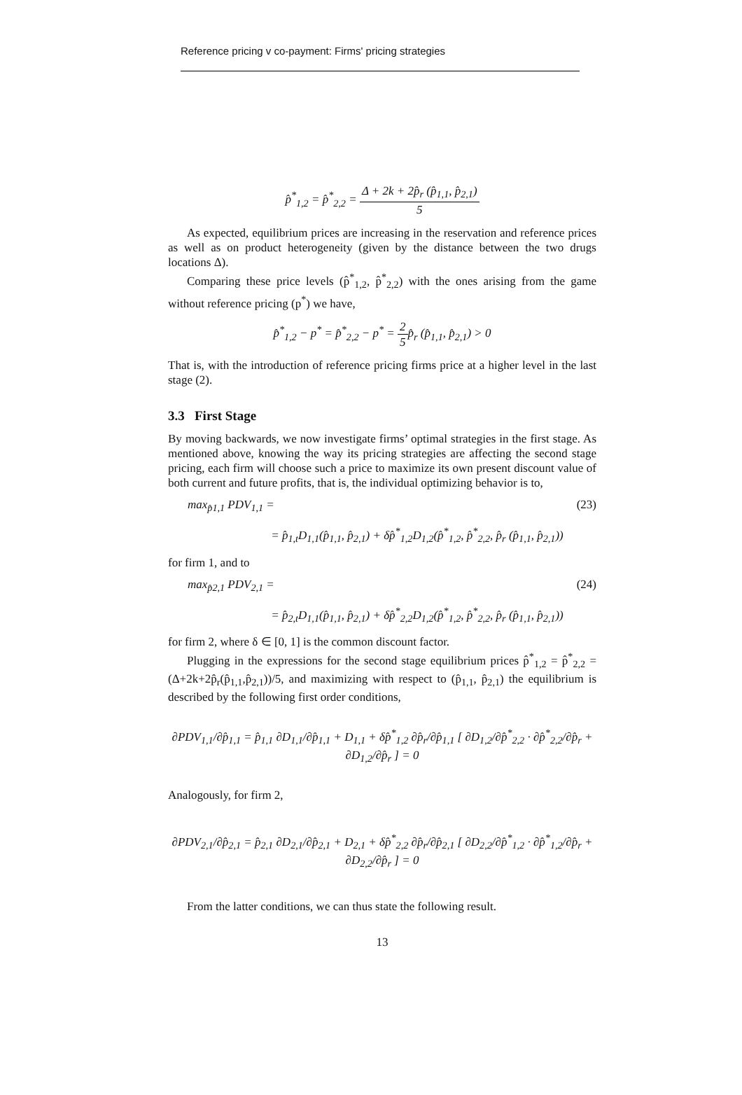Reference pricing v co-payment: Firms' pricing strategies
p̂<sup>*</sup><sub>1,2</sub> = p̂<sup>*</sup><sub>2,2</sub> = Δ + 2k + 2p̂<sub>r</sub> (p̂<sub>1,1</sub>, p̂<sub>2,1</sub>) 5
As expected, equilibrium prices are increasing in the reservation and reference prices as well as on product heterogeneity (given by the distance between the two drugs locations Δ).
Comparing these price levels (p̂<sup>*</sup><sub>1,2</sub>, p̂<sup>*</sup><sub>2,2</sub>) with the ones arising from the game without reference pricing (p<sup>*</sup>) we have,
p̂<sup>*</sup><sub>1,2</sub> − p<sup>*</sup> = p̂<sup>*</sup><sub>2,2</sub> − p<sup>*</sup> = 2 5p̂<sub>r</sub> (p̂<sub>1,1</sub>, p̂<sub>2,1</sub>) > 0
That is, with the introduction of reference pricing firms price at a higher level in the last stage (2).
3.3 First Stage
By moving backwards, we now investigate firms’ optimal strategies in the first stage. As mentioned above, knowing the way its pricing strategies are affecting the second stage pricing, each firm will choose such a price to maximize its own present discount value of both current and future profits, that is, the individual optimizing behavior is to,
max<sub>p̂1,1</sub> PDV<sub>1,1</sub> = (23)
= p̂<sub>1,t</sub>D<sub>1,1</sub>(p̂<sub>1,1</sub>, p̂<sub>2,1</sub>) + δp̂<sup>*</sup><sub>1,2</sub>D<sub>1,2</sub>(p̂<sup>*</sup><sub>1,2</sub>, p̂<sup>*</sup><sub>2,2</sub>, p̂<sub>r</sub> (p̂<sub>1,1</sub>, p̂<sub>2,1</sub>))
for firm 1, and to
max<sub>p̂2,1</sub> PDV<sub>2,1</sub> = (24)
= p̂<sub>2,t</sub>D<sub>1,1</sub>(p̂<sub>1,1</sub>, p̂<sub>2,1</sub>) + δp̂<sup>*</sup><sub>2,2</sub>D<sub>1,2</sub>(p̂<sup>*</sup><sub>1,2</sub>, p̂<sup>*</sup><sub>2,2</sub>, p̂<sub>r</sub> (p̂<sub>1,1</sub>, p̂<sub>2,1</sub>))
for firm 2, where δ ∈ [0, 1] is the common discount factor.
Plugging in the expressions for the second stage equilibrium prices p̂<sup>*</sup><sub>1,2</sub> = p̂<sup>*</sup><sub>2,2</sub> = (Δ+2k+2p̂<sub>r</sub>(p̂<sub>1,1</sub>,p̂<sub>2,1</sub>))/5, and maximizing with respect to (p̂<sub>1,1</sub>, p̂<sub>2,1</sub>) the equilibrium is described by the following first order conditions,
∂PDV<sub>1,1</sub>/∂p̂<sub>1,1</sub> = p̂<sub>1,1</sub> ∂D<sub>1,1</sub>/∂p̂<sub>1,1</sub> + D<sub>1,1</sub> + δp̂<sup>*</sup><sub>1,2</sub> ∂p̂<sub>r</sub>/∂p̂<sub>1,1</sub> [ ∂D<sub>1,2</sub>/∂p̂<sup>*</sup><sub>2,2</sub> · ∂p̂<sup>*</sup><sub>2,2</sub>/∂p̂<sub>r</sub> + ∂D<sub>1,2</sub>/∂p̂<sub>r</sub> ] = 0
Analogously, for firm 2,
∂PDV<sub>2,1</sub>/∂p̂<sub>2,1</sub> = p̂<sub>2,1</sub> ∂D<sub>2,1</sub>/∂p̂<sub>2,1</sub> + D<sub>2,1</sub> + δp̂<sup>*</sup><sub>2,2</sub> ∂p̂<sub>r</sub>/∂p̂<sub>2,1</sub> [ ∂D<sub>2,2</sub>/∂p̂<sup>*</sup><sub>1,2</sub> · ∂p̂<sup>*</sup><sub>1,2</sub>/∂p̂<sub>r</sub> + ∂D<sub>2,2</sub>/∂p̂<sub>r</sub> ] = 0
From the latter conditions, we can thus state the following result.
13